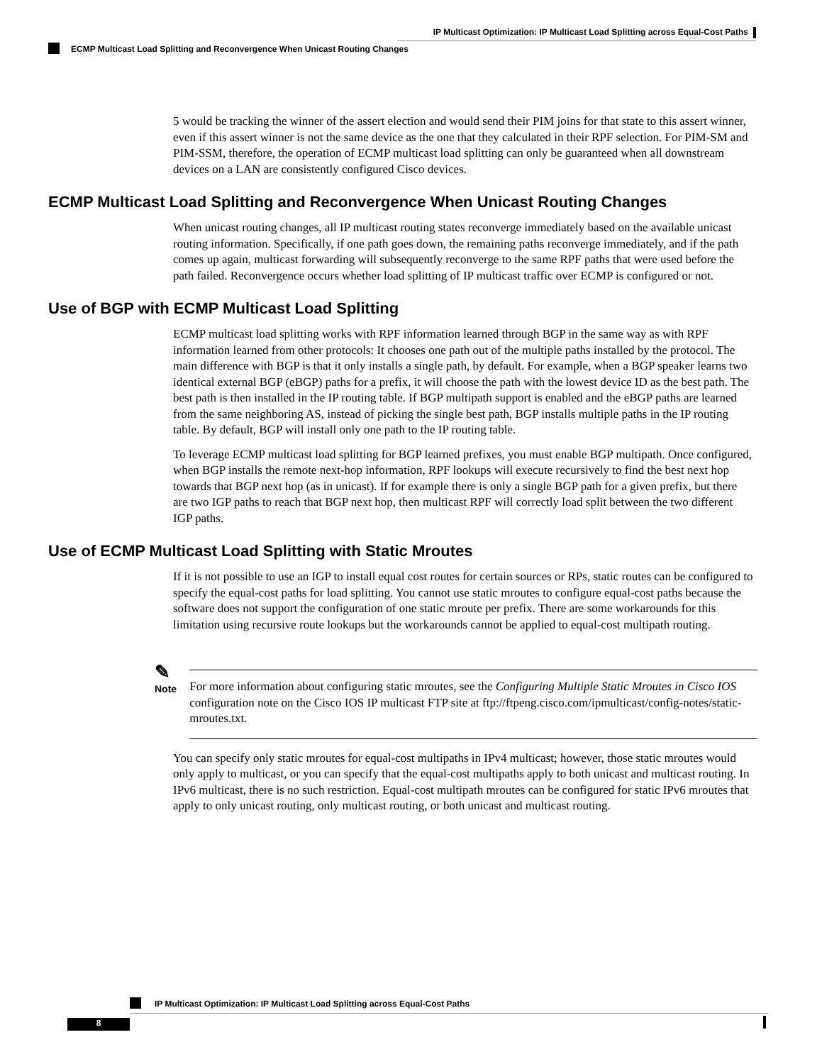IP Multicast Optimization: IP Multicast Load Splitting across Equal-Cost Paths
ECMP Multicast Load Splitting and Reconvergence When Unicast Routing Changes
5 would be tracking the winner of the assert election and would send their PIM joins for that state to this assert winner, even if this assert winner is not the same device as the one that they calculated in their RPF selection. For PIM-SM and PIM-SSM, therefore, the operation of ECMP multicast load splitting can only be guaranteed when all downstream devices on a LAN are consistently configured Cisco devices.
ECMP Multicast Load Splitting and Reconvergence When Unicast Routing Changes
When unicast routing changes, all IP multicast routing states reconverge immediately based on the available unicast routing information. Specifically, if one path goes down, the remaining paths reconverge immediately, and if the path comes up again, multicast forwarding will subsequently reconverge to the same RPF paths that were used before the path failed. Reconvergence occurs whether load splitting of IP multicast traffic over ECMP is configured or not.
Use of BGP with ECMP Multicast Load Splitting
ECMP multicast load splitting works with RPF information learned through BGP in the same way as with RPF information learned from other protocols: It chooses one path out of the multiple paths installed by the protocol. The main difference with BGP is that it only installs a single path, by default. For example, when a BGP speaker learns two identical external BGP (eBGP) paths for a prefix, it will choose the path with the lowest device ID as the best path. The best path is then installed in the IP routing table. If BGP multipath support is enabled and the eBGP paths are learned from the same neighboring AS, instead of picking the single best path, BGP installs multiple paths in the IP routing table. By default, BGP will install only one path to the IP routing table.
To leverage ECMP multicast load splitting for BGP learned prefixes, you must enable BGP multipath. Once configured, when BGP installs the remote next-hop information, RPF lookups will execute recursively to find the best next hop towards that BGP next hop (as in unicast). If for example there is only a single BGP path for a given prefix, but there are two IGP paths to reach that BGP next hop, then multicast RPF will correctly load split between the two different IGP paths.
Use of ECMP Multicast Load Splitting with Static Mroutes
If it is not possible to use an IGP to install equal cost routes for certain sources or RPs, static routes can be configured to specify the equal-cost paths for load splitting. You cannot use static mroutes to configure equal-cost paths because the software does not support the configuration of one static mroute per prefix. There are some workarounds for this limitation using recursive route lookups but the workarounds cannot be applied to equal-cost multipath routing.
✎
Note
For more information about configuring static mroutes, see the Configuring Multiple Static Mroutes in Cisco IOS configuration note on the Cisco IOS IP multicast FTP site at ftp://ftpeng.cisco.com/ipmulticast/config-notes/static-mroutes.txt.
You can specify only static mroutes for equal-cost multipaths in IPv4 multicast; however, those static mroutes would only apply to multicast, or you can specify that the equal-cost multipaths apply to both unicast and multicast routing. In IPv6 multicast, there is no such restriction. Equal-cost multipath mroutes can be configured for static IPv6 mroutes that apply to only unicast routing, only multicast routing, or both unicast and multicast routing.
IP Multicast Optimization: IP Multicast Load Splitting across Equal-Cost Paths
8